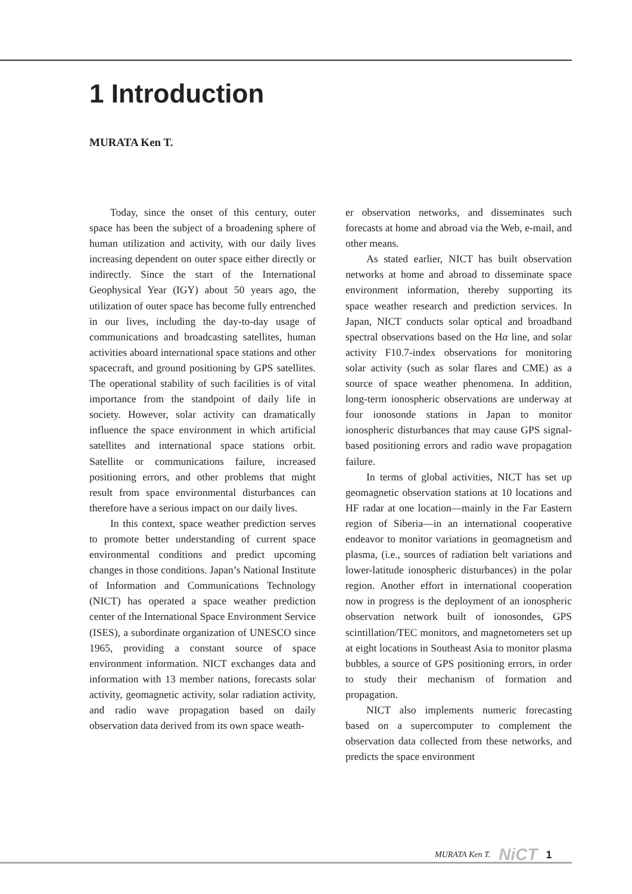1 Introduction
MURATA Ken T.
Today, since the onset of this century, outer space has been the subject of a broadening sphere of human utilization and activity, with our daily lives increasing dependent on outer space either directly or indirectly. Since the start of the International Geophysical Year (IGY) about 50 years ago, the utilization of outer space has become fully entrenched in our lives, including the day-to-day usage of communications and broadcasting satellites, human activities aboard international space stations and other spacecraft, and ground positioning by GPS satellites. The operational stability of such facilities is of vital importance from the standpoint of daily life in society. However, solar activity can dramatically influence the space environment in which artificial satellites and international space stations orbit. Satellite or communications failure, increased positioning errors, and other problems that might result from space environmental disturbances can therefore have a serious impact on our daily lives.
In this context, space weather prediction serves to promote better understanding of current space environmental conditions and predict upcoming changes in those conditions. Japan’s National Institute of Information and Communications Technology (NICT) has operated a space weather prediction center of the International Space Environment Service (ISES), a subordinate organization of UNESCO since 1965, providing a constant source of space environment information. NICT exchanges data and information with 13 member nations, forecasts solar activity, geomagnetic activity, solar radiation activity, and radio wave propagation based on daily observation data derived from its own space weath-
er observation networks, and disseminates such forecasts at home and abroad via the Web, e-mail, and other means.
As stated earlier, NICT has built observation networks at home and abroad to disseminate space environment information, thereby supporting its space weather research and prediction services. In Japan, NICT conducts solar optical and broadband spectral observations based on the Hα line, and solar activity F10.7-index observations for monitoring solar activity (such as solar flares and CME) as a source of space weather phenomena. In addition, long-term ionospheric observations are underway at four ionosonde stations in Japan to monitor ionospheric disturbances that may cause GPS signal-based positioning errors and radio wave propagation failure.
In terms of global activities, NICT has set up geomagnetic observation stations at 10 locations and HF radar at one location—mainly in the Far Eastern region of Siberia—in an international cooperative endeavor to monitor variations in geomagnetism and plasma, (i.e., sources of radiation belt variations and lower-latitude ionospheric disturbances) in the polar region. Another effort in international cooperation now in progress is the deployment of an ionospheric observation network built of ionosondes, GPS scintillation/TEC monitors, and magnetometers set up at eight locations in Southeast Asia to monitor plasma bubbles, a source of GPS positioning errors, in order to study their mechanism of formation and propagation.
NICT also implements numeric forecasting based on a supercomputer to complement the observation data collected from these networks, and predicts the space environment
MURATA Ken T. NiCT 1